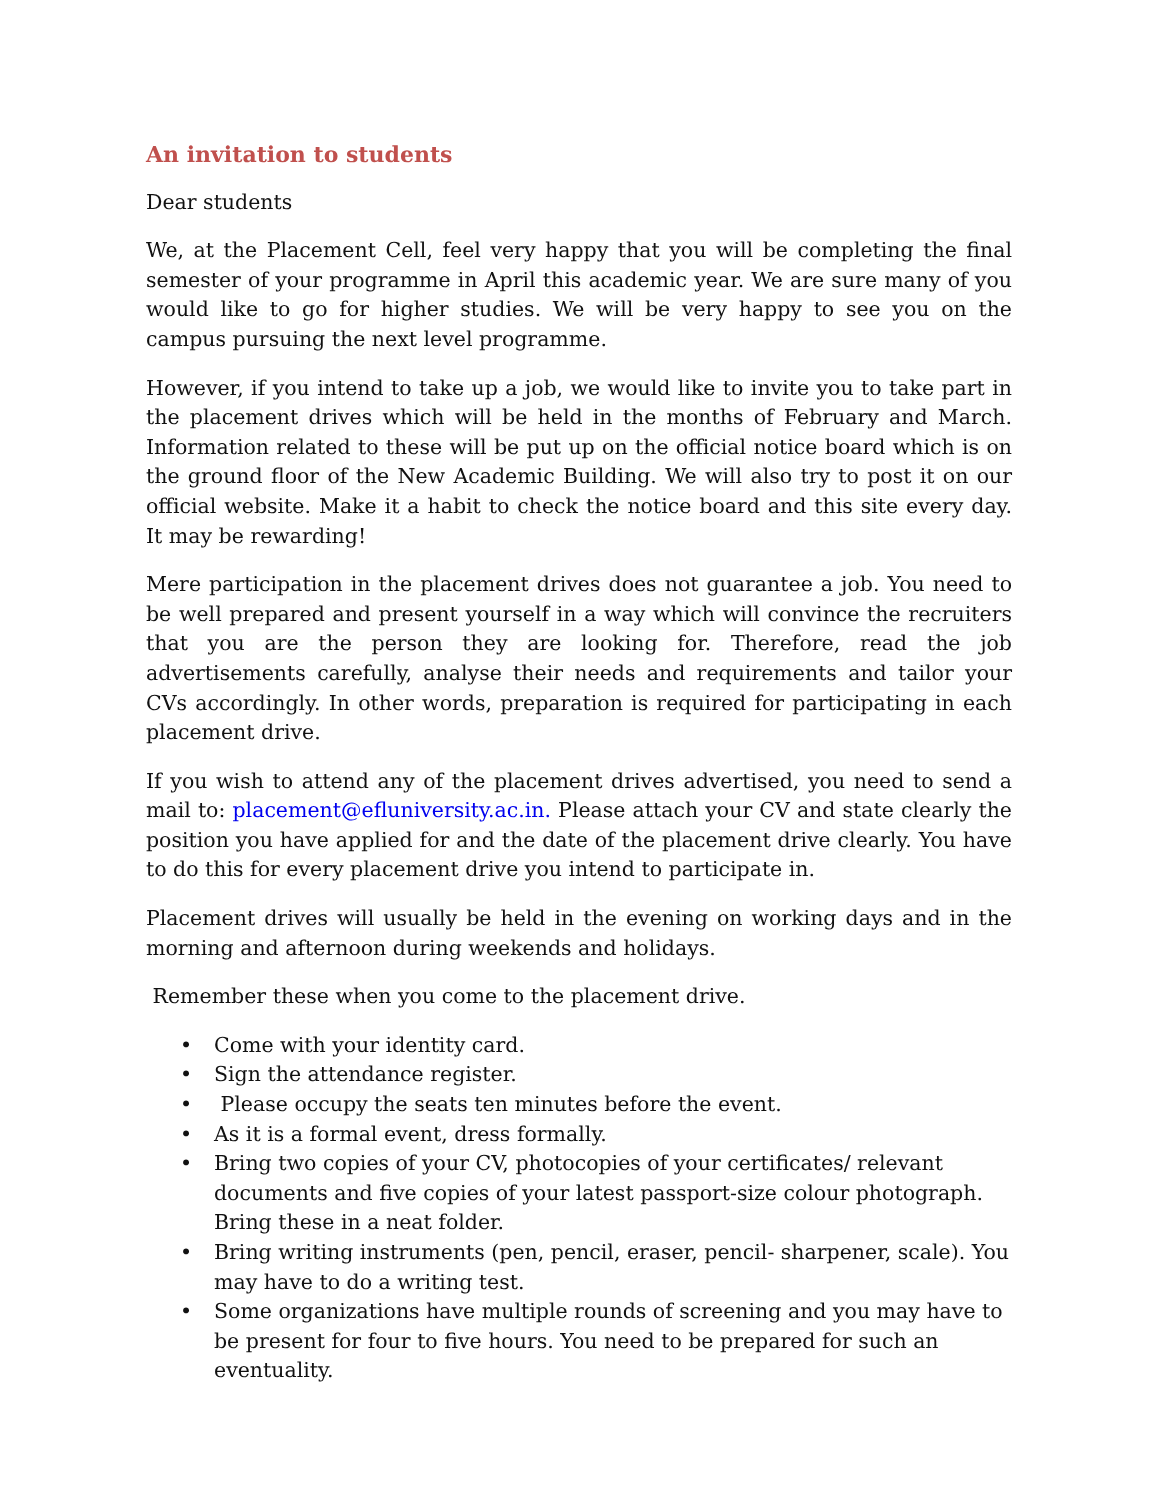An invitation to students
Dear students
We, at the Placement Cell, feel very happy that you will be completing the final semester of your programme in April this academic year. We are sure many of you would like to go for higher studies. We will be very happy to see you on the campus pursuing the next level programme.
However, if you intend to take up a job, we would like to invite you to take part in the placement drives which will be held in the months of February and March. Information related to these will be put up on the official notice board which is on the ground floor of the New Academic Building. We will also try to post it on our official website. Make it a habit to check the notice board and this site every day. It may be rewarding!
Mere participation in the placement drives does not guarantee a job. You need to be well prepared and present yourself in a way which will convince the recruiters that you are the person they are looking for. Therefore, read the job advertisements carefully, analyse their needs and requirements and tailor your CVs accordingly. In other words, preparation is required for participating in each placement drive.
If you wish to attend any of the placement drives advertised, you need to send a mail to: placement@efluniversity.ac.in. Please attach your CV and state clearly the position you have applied for and the date of the placement drive clearly. You have to do this for every placement drive you intend to participate in.
Placement drives will usually be held in the evening on working days and in the morning and afternoon during weekends and holidays.
Remember these when you come to the placement drive.
• Come with your identity card.
• Sign the attendance register.
• Please occupy the seats ten minutes before the event.
• As it is a formal event, dress formally.
• Bring two copies of your CV, photocopies of your certificates/ relevant documents and five copies of your latest passport-size colour photograph. Bring these in a neat folder.
• Bring writing instruments (pen, pencil, eraser, pencil- sharpener, scale). You may have to do a writing test.
• Some organizations have multiple rounds of screening and you may have to be present for four to five hours. You need to be prepared for such an eventuality.